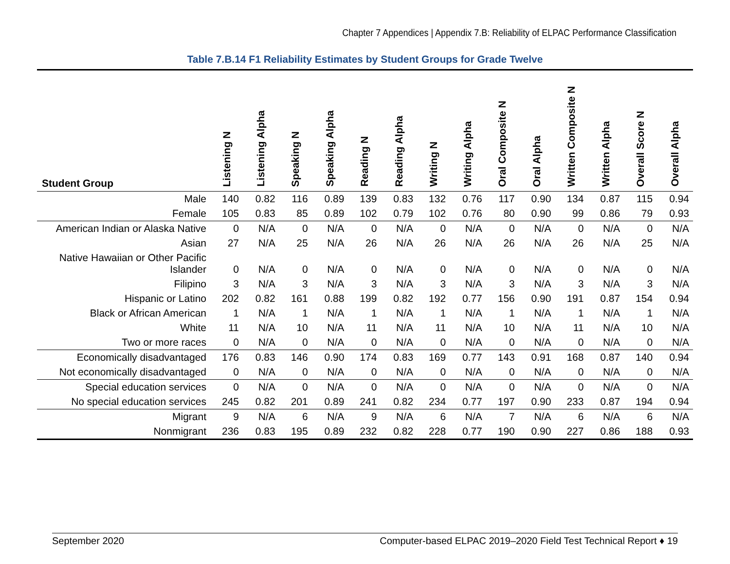Chapter 7 Appendices | Appendix 7.B: Reliability of ELPAC Performance Classification
Table 7.B.14 F1 Reliability Estimates by Student Groups for Grade Twelve
| Student Group | Listening N | Listening Alpha | Speaking N | Speaking Alpha | Reading N | Reading Alpha | Writing N | Writing Alpha | Oral Composite N | Oral Alpha | Written Composite N | Written Alpha | Overall Score N | Overall Alpha |
| --- | --- | --- | --- | --- | --- | --- | --- | --- | --- | --- | --- | --- | --- | --- |
| Male | 140 | 0.82 | 116 | 0.89 | 139 | 0.83 | 132 | 0.76 | 117 | 0.90 | 134 | 0.87 | 115 | 0.94 |
| Female | 105 | 0.83 | 85 | 0.89 | 102 | 0.79 | 102 | 0.76 | 80 | 0.90 | 99 | 0.86 | 79 | 0.93 |
| American Indian or Alaska Native | 0 | N/A | 0 | N/A | 0 | N/A | 0 | N/A | 0 | N/A | 0 | N/A | 0 | N/A |
| Asian | 27 | N/A | 25 | N/A | 26 | N/A | 26 | N/A | 26 | N/A | 26 | N/A | 25 | N/A |
| Native Hawaiian or Other Pacific Islander | 0 | N/A | 0 | N/A | 0 | N/A | 0 | N/A | 0 | N/A | 0 | N/A | 0 | N/A |
| Filipino | 3 | N/A | 3 | N/A | 3 | N/A | 3 | N/A | 3 | N/A | 3 | N/A | 3 | N/A |
| Hispanic or Latino | 202 | 0.82 | 161 | 0.88 | 199 | 0.82 | 192 | 0.77 | 156 | 0.90 | 191 | 0.87 | 154 | 0.94 |
| Black or African American | 1 | N/A | 1 | N/A | 1 | N/A | 1 | N/A | 1 | N/A | 1 | N/A | 1 | N/A |
| White | 11 | N/A | 10 | N/A | 11 | N/A | 11 | N/A | 10 | N/A | 11 | N/A | 10 | N/A |
| Two or more races | 0 | N/A | 0 | N/A | 0 | N/A | 0 | N/A | 0 | N/A | 0 | N/A | 0 | N/A |
| Economically disadvantaged | 176 | 0.83 | 146 | 0.90 | 174 | 0.83 | 169 | 0.77 | 143 | 0.91 | 168 | 0.87 | 140 | 0.94 |
| Not economically disadvantaged | 0 | N/A | 0 | N/A | 0 | N/A | 0 | N/A | 0 | N/A | 0 | N/A | 0 | N/A |
| Special education services | 0 | N/A | 0 | N/A | 0 | N/A | 0 | N/A | 0 | N/A | 0 | N/A | 0 | N/A |
| No special education services | 245 | 0.82 | 201 | 0.89 | 241 | 0.82 | 234 | 0.77 | 197 | 0.90 | 233 | 0.87 | 194 | 0.94 |
| Migrant | 9 | N/A | 6 | N/A | 9 | N/A | 6 | N/A | 7 | N/A | 6 | N/A | 6 | N/A |
| Nonmigrant | 236 | 0.83 | 195 | 0.89 | 232 | 0.82 | 228 | 0.77 | 190 | 0.90 | 227 | 0.86 | 188 | 0.93 |
September 2020 Computer-based ELPAC 2019–2020 Field Test Technical Report ♦ 19